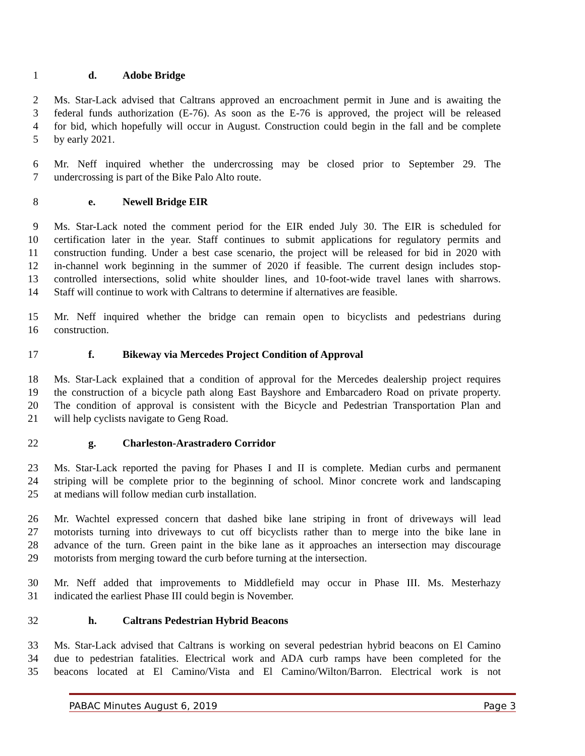1 d. Adobe Bridge
2 Ms. Star-Lack advised that Caltrans approved an encroachment permit in June and is awaiting the
3 federal funds authorization (E-76). As soon as the E-76 is approved, the project will be released
4 for bid, which hopefully will occur in August. Construction could begin in the fall and be complete
5 by early 2021.
6 Mr. Neff inquired whether the undercrossing may be closed prior to September 29. The
7 undercrossing is part of the Bike Palo Alto route.
8 e. Newell Bridge EIR
9 Ms. Star-Lack noted the comment period for the EIR ended July 30. The EIR is scheduled for
10 certification later in the year. Staff continues to submit applications for regulatory permits and
11 construction funding. Under a best case scenario, the project will be released for bid in 2020 with
12 in-channel work beginning in the summer of 2020 if feasible. The current design includes stop-
13 controlled intersections, solid white shoulder lines, and 10-foot-wide travel lanes with sharrows.
14 Staff will continue to work with Caltrans to determine if alternatives are feasible.
15 Mr. Neff inquired whether the bridge can remain open to bicyclists and pedestrians during
16 construction.
17 f. Bikeway via Mercedes Project Condition of Approval
18 Ms. Star-Lack explained that a condition of approval for the Mercedes dealership project requires
19 the construction of a bicycle path along East Bayshore and Embarcadero Road on private property.
20 The condition of approval is consistent with the Bicycle and Pedestrian Transportation Plan and
21 will help cyclists navigate to Geng Road.
22 g. Charleston-Arastradero Corridor
23 Ms. Star-Lack reported the paving for Phases I and II is complete. Median curbs and permanent
24 striping will be complete prior to the beginning of school. Minor concrete work and landscaping
25 at medians will follow median curb installation.
26 Mr. Wachtel expressed concern that dashed bike lane striping in front of driveways will lead
27 motorists turning into driveways to cut off bicyclists rather than to merge into the bike lane in
28 advance of the turn. Green paint in the bike lane as it approaches an intersection may discourage
29 motorists from merging toward the curb before turning at the intersection.
30 Mr. Neff added that improvements to Middlefield may occur in Phase III. Ms. Mesterhazy
31 indicated the earliest Phase III could begin is November.
32 h. Caltrans Pedestrian Hybrid Beacons
33 Ms. Star-Lack advised that Caltrans is working on several pedestrian hybrid beacons on El Camino
34 due to pedestrian fatalities. Electrical work and ADA curb ramps have been completed for the
35 beacons located at El Camino/Vista and El Camino/Wilton/Barron. Electrical work is not
PABAC Minutes August 6, 2019 Page 3